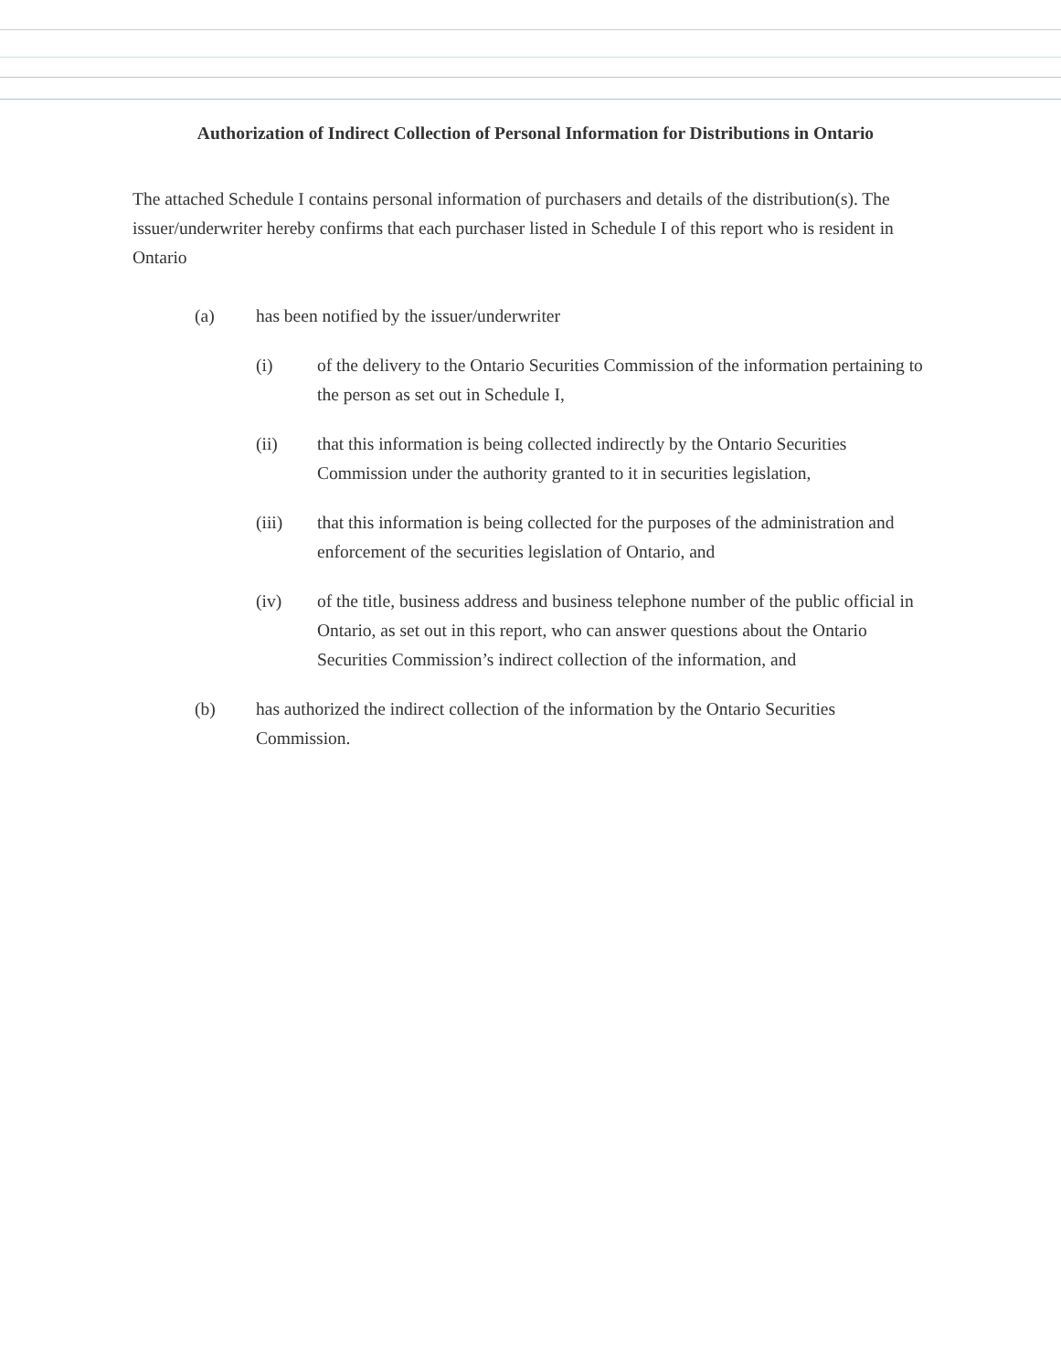Authorization of Indirect Collection of Personal Information for Distributions in Ontario
The attached Schedule I contains personal information of purchasers and details of the distribution(s). The issuer/underwriter hereby confirms that each purchaser listed in Schedule I of this report who is resident in Ontario
(a) has been notified by the issuer/underwriter
(i) of the delivery to the Ontario Securities Commission of the information pertaining to the person as set out in Schedule I,
(ii) that this information is being collected indirectly by the Ontario Securities Commission under the authority granted to it in securities legislation,
(iii) that this information is being collected for the purposes of the administration and enforcement of the securities legislation of Ontario, and
(iv) of the title, business address and business telephone number of the public official in Ontario, as set out in this report, who can answer questions about the Ontario Securities Commission’s indirect collection of the information, and
(b) has authorized the indirect collection of the information by the Ontario Securities Commission.